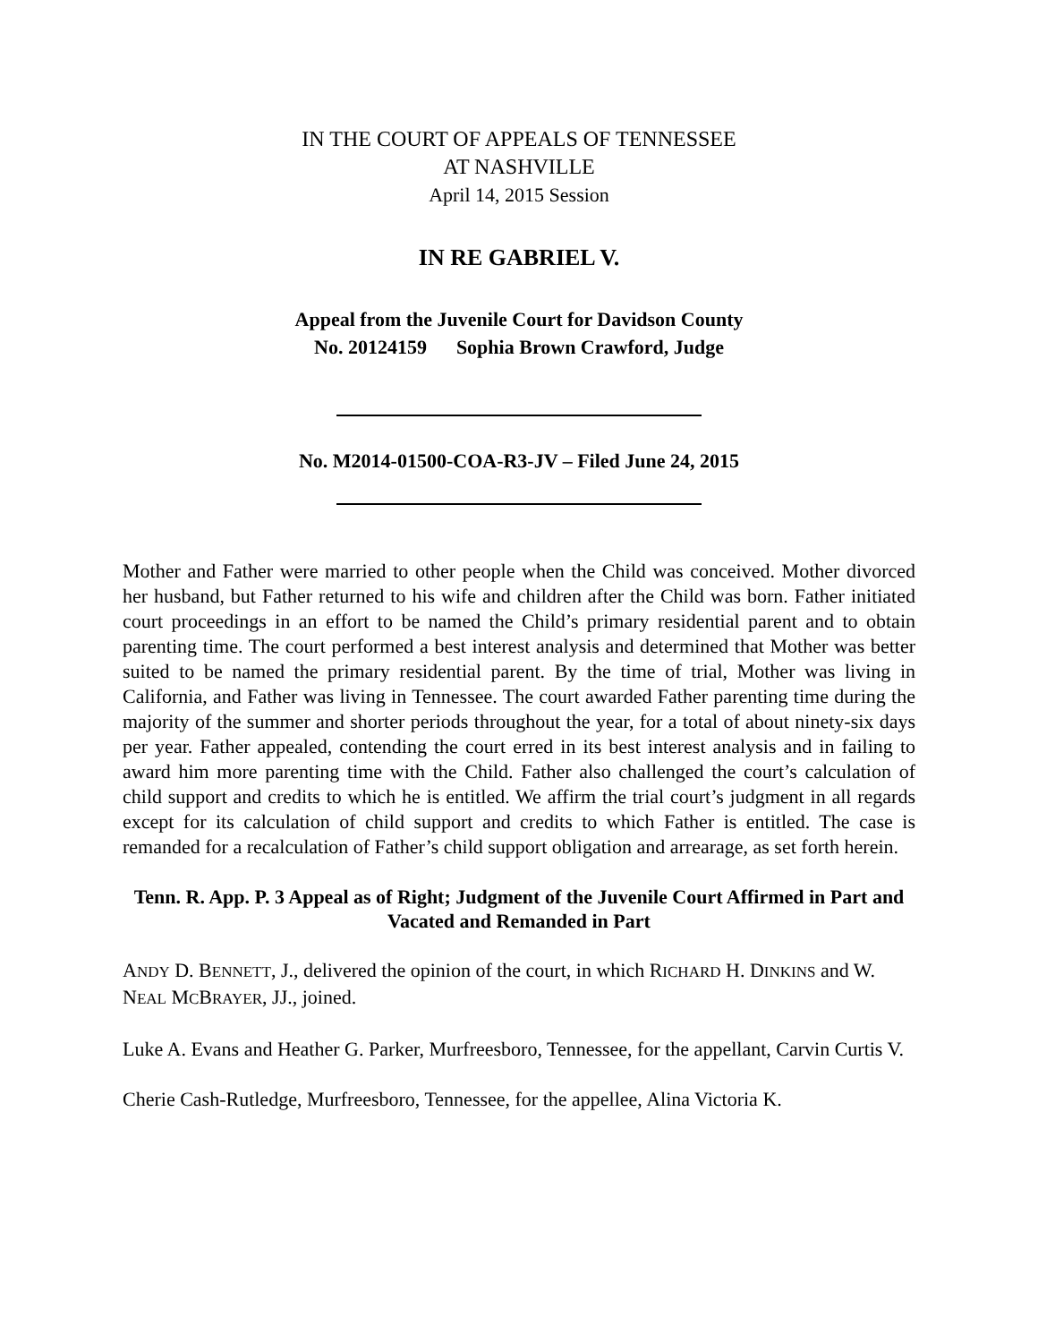IN THE COURT OF APPEALS OF TENNESSEE
AT NASHVILLE
April 14, 2015 Session
IN RE GABRIEL V.
Appeal from the Juvenile Court for Davidson County
No. 20124159 Sophia Brown Crawford, Judge
No. M2014-01500-COA-R3-JV – Filed June 24, 2015
Mother and Father were married to other people when the Child was conceived. Mother divorced her husband, but Father returned to his wife and children after the Child was born. Father initiated court proceedings in an effort to be named the Child’s primary residential parent and to obtain parenting time. The court performed a best interest analysis and determined that Mother was better suited to be named the primary residential parent. By the time of trial, Mother was living in California, and Father was living in Tennessee. The court awarded Father parenting time during the majority of the summer and shorter periods throughout the year, for a total of about ninety-six days per year. Father appealed, contending the court erred in its best interest analysis and in failing to award him more parenting time with the Child. Father also challenged the court’s calculation of child support and credits to which he is entitled. We affirm the trial court’s judgment in all regards except for its calculation of child support and credits to which Father is entitled. The case is remanded for a recalculation of Father’s child support obligation and arrearage, as set forth herein.
Tenn. R. App. P. 3 Appeal as of Right; Judgment of the Juvenile Court Affirmed in Part and Vacated and Remanded in Part
ANDY D. BENNETT, J., delivered the opinion of the court, in which RICHARD H. DINKINS and W. NEAL MCBRAYER, JJ., joined.
Luke A. Evans and Heather G. Parker, Murfreesboro, Tennessee, for the appellant, Carvin Curtis V.
Cherie Cash-Rutledge, Murfreesboro, Tennessee, for the appellee, Alina Victoria K.